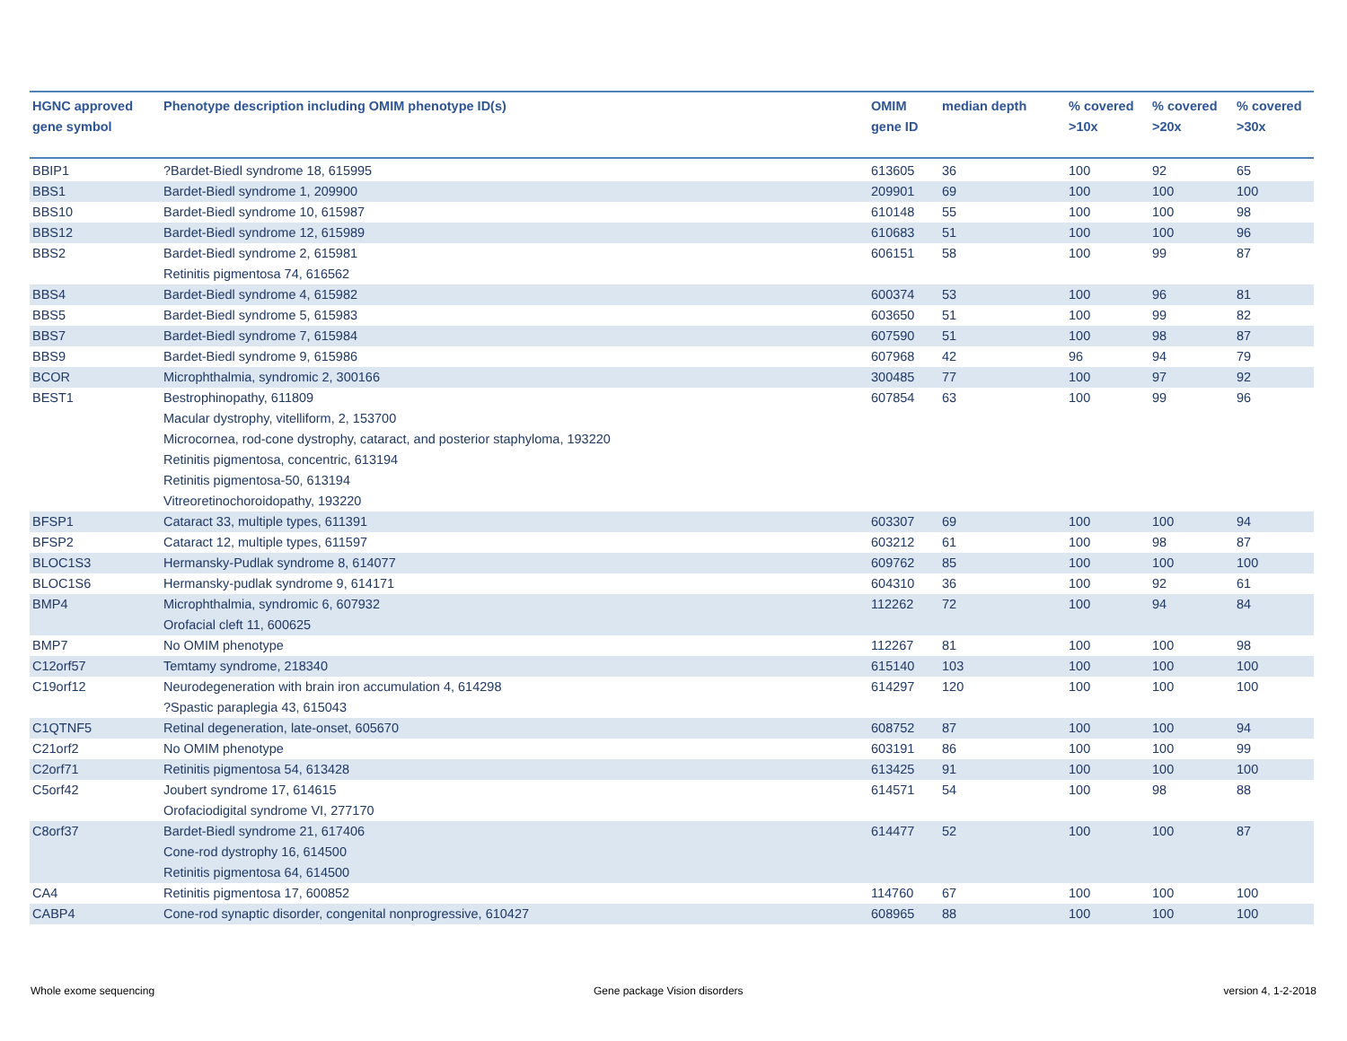| HGNC approved gene symbol | Phenotype description including OMIM phenotype ID(s) | OMIM gene ID | median depth | % covered >10x | % covered >20x | % covered >30x |
| --- | --- | --- | --- | --- | --- | --- |
| BBIP1 | ?Bardet-Biedl syndrome 18, 615995 | 613605 | 36 | 100 | 92 | 65 |
| BBS1 | Bardet-Biedl syndrome 1, 209900 | 209901 | 69 | 100 | 100 | 100 |
| BBS10 | Bardet-Biedl syndrome 10, 615987 | 610148 | 55 | 100 | 100 | 98 |
| BBS12 | Bardet-Biedl syndrome 12, 615989 | 610683 | 51 | 100 | 100 | 96 |
| BBS2 | Bardet-Biedl syndrome 2, 615981 Retinitis pigmentosa 74, 616562 | 606151 | 58 | 100 | 99 | 87 |
| BBS4 | Bardet-Biedl syndrome 4, 615982 | 600374 | 53 | 100 | 96 | 81 |
| BBS5 | Bardet-Biedl syndrome 5, 615983 | 603650 | 51 | 100 | 99 | 82 |
| BBS7 | Bardet-Biedl syndrome 7, 615984 | 607590 | 51 | 100 | 98 | 87 |
| BBS9 | Bardet-Biedl syndrome 9, 615986 | 607968 | 42 | 96 | 94 | 79 |
| BCOR | Microphthalmia, syndromic 2, 300166 | 300485 | 77 | 100 | 97 | 92 |
| BEST1 | Bestrophinopathy, 611809 Macular dystrophy, vitelliform, 2, 153700 Microcornea, rod-cone dystrophy, cataract, and posterior staphyloma, 193220 Retinitis pigmentosa, concentric, 613194 Retinitis pigmentosa-50, 613194 Vitreoretinochoroidopathy, 193220 | 607854 | 63 | 100 | 99 | 96 |
| BFSP1 | Cataract 33, multiple types, 611391 | 603307 | 69 | 100 | 100 | 94 |
| BFSP2 | Cataract 12, multiple types, 611597 | 603212 | 61 | 100 | 98 | 87 |
| BLOC1S3 | Hermansky-Pudlak syndrome 8, 614077 | 609762 | 85 | 100 | 100 | 100 |
| BLOC1S6 | Hermansky-pudlak syndrome 9, 614171 | 604310 | 36 | 100 | 92 | 61 |
| BMP4 | Microphthalmia, syndromic 6, 607932 Orofacial cleft 11, 600625 | 112262 | 72 | 100 | 94 | 84 |
| BMP7 | No OMIM phenotype | 112267 | 81 | 100 | 100 | 98 |
| C12orf57 | Temtamy syndrome, 218340 | 615140 | 103 | 100 | 100 | 100 |
| C19orf12 | Neurodegeneration with brain iron accumulation 4, 614298 ?Spastic paraplegia 43, 615043 | 614297 | 120 | 100 | 100 | 100 |
| C1QTNF5 | Retinal degeneration, late-onset, 605670 | 608752 | 87 | 100 | 100 | 94 |
| C21orf2 | No OMIM phenotype | 603191 | 86 | 100 | 100 | 99 |
| C2orf71 | Retinitis pigmentosa 54, 613428 | 613425 | 91 | 100 | 100 | 100 |
| C5orf42 | Joubert syndrome 17, 614615 Orofaciodigital syndrome VI, 277170 | 614571 | 54 | 100 | 98 | 88 |
| C8orf37 | Bardet-Biedl syndrome 21, 617406 Cone-rod dystrophy 16, 614500 Retinitis pigmentosa 64, 614500 | 614477 | 52 | 100 | 100 | 87 |
| CA4 | Retinitis pigmentosa 17, 600852 | 114760 | 67 | 100 | 100 | 100 |
| CABP4 | Cone-rod synaptic disorder, congenital nonprogressive, 610427 | 608965 | 88 | 100 | 100 | 100 |
Whole exome sequencing Gene package Vision disorders version 4, 1-2-2018